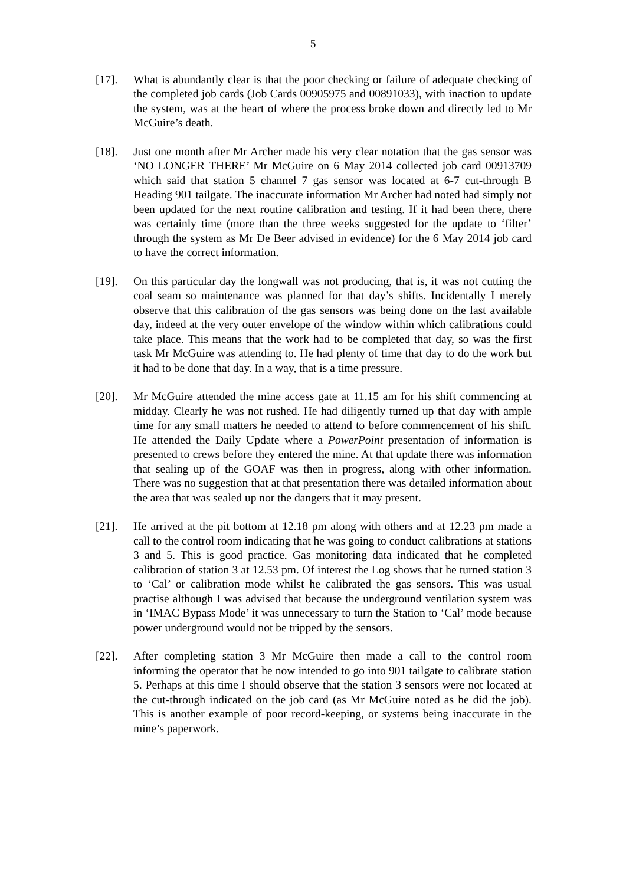5
[17]. What is abundantly clear is that the poor checking or failure of adequate checking of the completed job cards (Job Cards 00905975 and 00891033), with inaction to update the system, was at the heart of where the process broke down and directly led to Mr McGuire’s death.
[18]. Just one month after Mr Archer made his very clear notation that the gas sensor was ‘NO LONGER THERE’ Mr McGuire on 6 May 2014 collected job card 00913709 which said that station 5 channel 7 gas sensor was located at 6-7 cut-through B Heading 901 tailgate. The inaccurate information Mr Archer had noted had simply not been updated for the next routine calibration and testing. If it had been there, there was certainly time (more than the three weeks suggested for the update to ‘filter’ through the system as Mr De Beer advised in evidence) for the 6 May 2014 job card to have the correct information.
[19]. On this particular day the longwall was not producing, that is, it was not cutting the coal seam so maintenance was planned for that day’s shifts. Incidentally I merely observe that this calibration of the gas sensors was being done on the last available day, indeed at the very outer envelope of the window within which calibrations could take place. This means that the work had to be completed that day, so was the first task Mr McGuire was attending to. He had plenty of time that day to do the work but it had to be done that day. In a way, that is a time pressure.
[20]. Mr McGuire attended the mine access gate at 11.15 am for his shift commencing at midday. Clearly he was not rushed. He had diligently turned up that day with ample time for any small matters he needed to attend to before commencement of his shift. He attended the Daily Update where a PowerPoint presentation of information is presented to crews before they entered the mine. At that update there was information that sealing up of the GOAF was then in progress, along with other information. There was no suggestion that at that presentation there was detailed information about the area that was sealed up nor the dangers that it may present.
[21]. He arrived at the pit bottom at 12.18 pm along with others and at 12.23 pm made a call to the control room indicating that he was going to conduct calibrations at stations 3 and 5. This is good practice. Gas monitoring data indicated that he completed calibration of station 3 at 12.53 pm. Of interest the Log shows that he turned station 3 to ‘Cal’ or calibration mode whilst he calibrated the gas sensors. This was usual practise although I was advised that because the underground ventilation system was in ‘IMAC Bypass Mode’ it was unnecessary to turn the Station to ‘Cal’ mode because power underground would not be tripped by the sensors.
[22]. After completing station 3 Mr McGuire then made a call to the control room informing the operator that he now intended to go into 901 tailgate to calibrate station 5. Perhaps at this time I should observe that the station 3 sensors were not located at the cut-through indicated on the job card (as Mr McGuire noted as he did the job). This is another example of poor record-keeping, or systems being inaccurate in the mine’s paperwork.